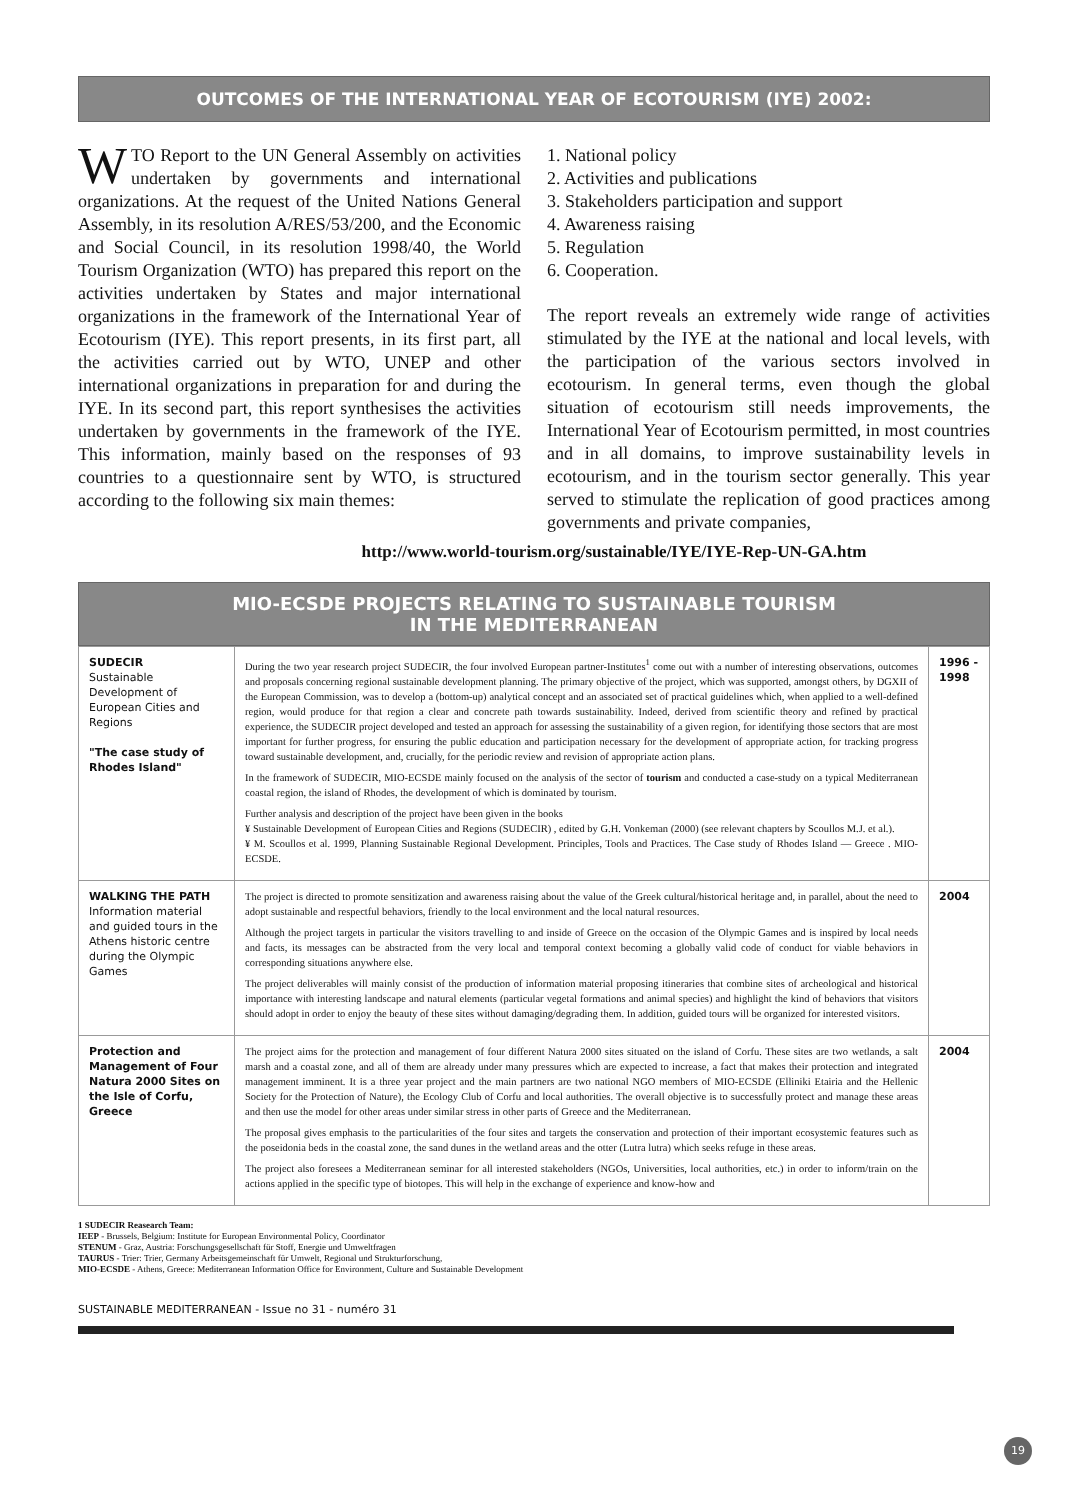OUTCOMES OF THE INTERNATIONAL YEAR OF ECOTOURISM (IYE) 2002:
WTO Report to the UN General Assembly on activities undertaken by governments and international organizations. At the request of the United Nations General Assembly, in its resolution A/RES/53/200, and the Economic and Social Council, in its resolution 1998/40, the World Tourism Organization (WTO) has prepared this report on the activities undertaken by States and major international organizations in the framework of the International Year of Ecotourism (IYE). This report presents, in its first part, all the activities carried out by WTO, UNEP and other international organizations in preparation for and during the IYE. In its second part, this report synthesises the activities undertaken by governments in the framework of the IYE. This information, mainly based on the responses of 93 countries to a questionnaire sent by WTO, is structured according to the following six main themes:
1. National policy
2. Activities and publications
3. Stakeholders participation and support
4. Awareness raising
5. Regulation
6. Cooperation.
The report reveals an extremely wide range of activities stimulated by the IYE at the national and local levels, with the participation of the various sectors involved in ecotourism. In general terms, even though the global situation of ecotourism still needs improvements, the International Year of Ecotourism permitted, in most countries and in all domains, to improve sustainability levels in ecotourism, and in the tourism sector generally. This year served to stimulate the replication of good practices among governments and private companies,
http://www.world-tourism.org/sustainable/IYE/IYE-Rep-UN-GA.htm
MIO-ECSDE PROJECTS RELATING TO SUSTAINABLE TOURISM
IN THE MEDITERRANEAN
| SUDECIR Sustainable Development of European Cities and Regions "The case study of Rhodes Island" | During the two year research project SUDECIR, the four involved European partner-Institutes<sup>1</sup> come out with a number of interesting observations, outcomes and proposals concerning regional sustainable development planning. The primary objective of the project, which was supported, amongst others, by DGXII of the European Commission, was to develop a (bottom-up) analytical concept and an associated set of practical guidelines which, when applied to a well-defined region, would produce for that region a clear and concrete path towards sustainability. Indeed, derived from scientific theory and refined by practical experience, the SUDECIR project developed and tested an approach for assessing the sustainability of a given region, for identifying those sectors that are most important for further progress, for ensuring the public education and participation necessary for the development of appropriate action, for tracking progress toward sustainable development, and, crucially, for the periodic review and revision of appropriate action plans. In the framework of SUDECIR, MIO-ECSDE mainly focused on the analysis of the sector of tourism and conducted a case-study on a typical Mediterranean coastal region, the island of Rhodes, the development of which is dominated by tourism. Further analysis and description of the project have been given in the books ¥ Sustainable Development of European Cities and Regions (SUDECIR) , edited by G.H. Vonkeman (2000) (see relevant chapters by Scoullos M.J. et al.). ¥ M. Scoullos et al. 1999, Planning Sustainable Regional Development. Principles, Tools and Practices. The Case study of Rhodes Island — Greece . MIO-ECSDE. | 1996 - 1998 |
| WALKING THE PATH Information material and guided tours in the Athens historic centre during the Olympic Games | The project is directed to promote sensitization and awareness raising about the value of the Greek cultural/historical heritage and, in parallel, about the need to adopt sustainable and respectful behaviors, friendly to the local environment and the local natural resources. Although the project targets in particular the visitors travelling to and inside of Greece on the occasion of the Olympic Games and is inspired by local needs and facts, its messages can be abstracted from the very local and temporal context becoming a globally valid code of conduct for viable behaviors in corresponding situations anywhere else. The project deliverables will mainly consist of the production of information material proposing itineraries that combine sites of archeological and historical importance with interesting landscape and natural elements (particular vegetal formations and animal species) and highlight the kind of behaviors that visitors should adopt in order to enjoy the beauty of these sites without damaging/degrading them. In addition, guided tours will be organized for interested visitors. | 2004 |
| Protection and Management of Four Natura 2000 Sites on the Isle of Corfu, Greece | The project aims for the protection and management of four different Natura 2000 sites situated on the island of Corfu. These sites are two wetlands, a salt marsh and a coastal zone, and all of them are already under many pressures which are expected to increase, a fact that makes their protection and integrated management imminent. It is a three year project and the main partners are two national NGO members of MIO-ECSDE (Elliniki Etairia and the Hellenic Society for the Protection of Nature), the Ecology Club of Corfu and local authorities. The overall objective is to successfully protect and manage these areas and then use the model for other areas under similar stress in other parts of Greece and the Mediterranean. The proposal gives emphasis to the particularities of the four sites and targets the conservation and protection of their important ecosystemic features such as the poseidonia beds in the coastal zone, the sand dunes in the wetland areas and the otter (Lutra lutra) which seeks refuge in these areas. The project also foresees a Mediterranean seminar for all interested stakeholders (NGOs, Universities, local authorities, etc.) in order to inform/train on the actions applied in the specific type of biotopes. This will help in the exchange of experience and know-how and | 2004 |
1 SUDECIR Reasearch Team:
IEEP - Brussels, Belgium: Institute for European Environmental Policy, Coordinator
STENUM - Graz, Austria: Forschungsgesellschaft für Stoff, Energie und Umweltfragen
TAURUS - Trier: Trier, Germany Arbeitsgemeinschaft für Umwelt, Regional und Strukturforschung,
MIO-ECSDE - Athens, Greece: Mediterranean Information Office for Environment, Culture and Sustainable Development
SUSTAINABLE MEDITERRANEAN - Issue no 31 - numéro 31
19